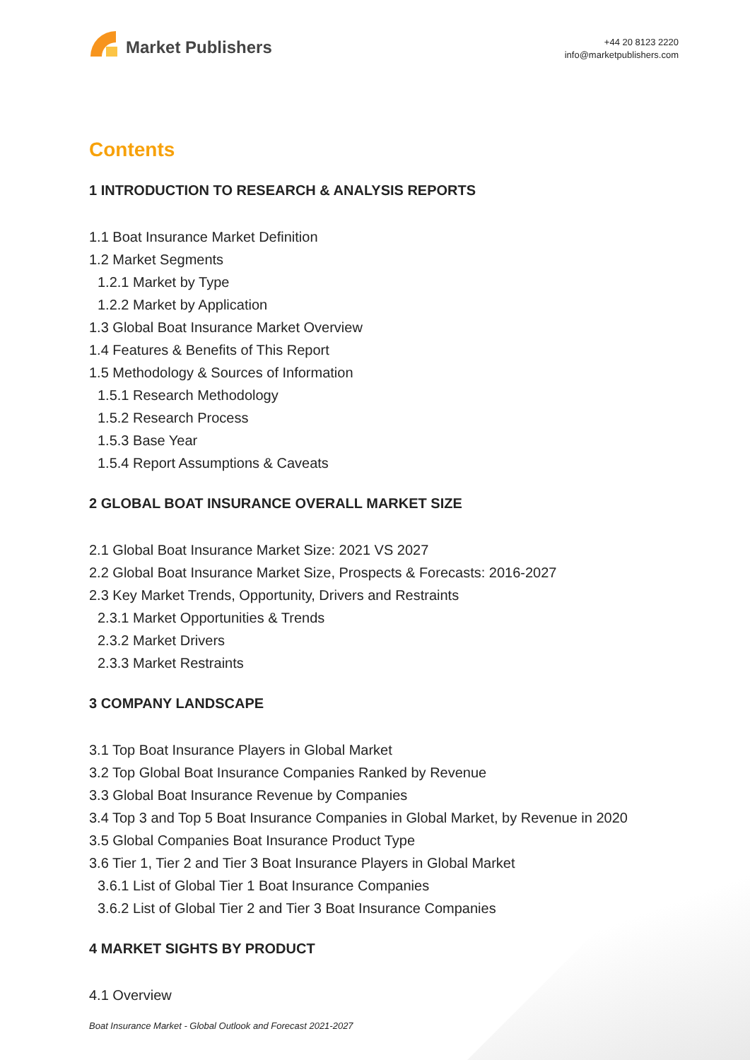Market Publishers
+44 20 8123 2220
info@marketpublishers.com
Contents
1 INTRODUCTION TO RESEARCH & ANALYSIS REPORTS
1.1 Boat Insurance Market Definition
1.2 Market Segments
1.2.1 Market by Type
1.2.2 Market by Application
1.3 Global Boat Insurance Market Overview
1.4 Features & Benefits of This Report
1.5 Methodology & Sources of Information
1.5.1 Research Methodology
1.5.2 Research Process
1.5.3 Base Year
1.5.4 Report Assumptions & Caveats
2 GLOBAL BOAT INSURANCE OVERALL MARKET SIZE
2.1 Global Boat Insurance Market Size: 2021 VS 2027
2.2 Global Boat Insurance Market Size, Prospects & Forecasts: 2016-2027
2.3 Key Market Trends, Opportunity, Drivers and Restraints
2.3.1 Market Opportunities & Trends
2.3.2 Market Drivers
2.3.3 Market Restraints
3 COMPANY LANDSCAPE
3.1 Top Boat Insurance Players in Global Market
3.2 Top Global Boat Insurance Companies Ranked by Revenue
3.3 Global Boat Insurance Revenue by Companies
3.4 Top 3 and Top 5 Boat Insurance Companies in Global Market, by Revenue in 2020
3.5 Global Companies Boat Insurance Product Type
3.6 Tier 1, Tier 2 and Tier 3 Boat Insurance Players in Global Market
3.6.1 List of Global Tier 1 Boat Insurance Companies
3.6.2 List of Global Tier 2 and Tier 3 Boat Insurance Companies
4 MARKET SIGHTS BY PRODUCT
4.1 Overview
Boat Insurance Market - Global Outlook and Forecast 2021-2027